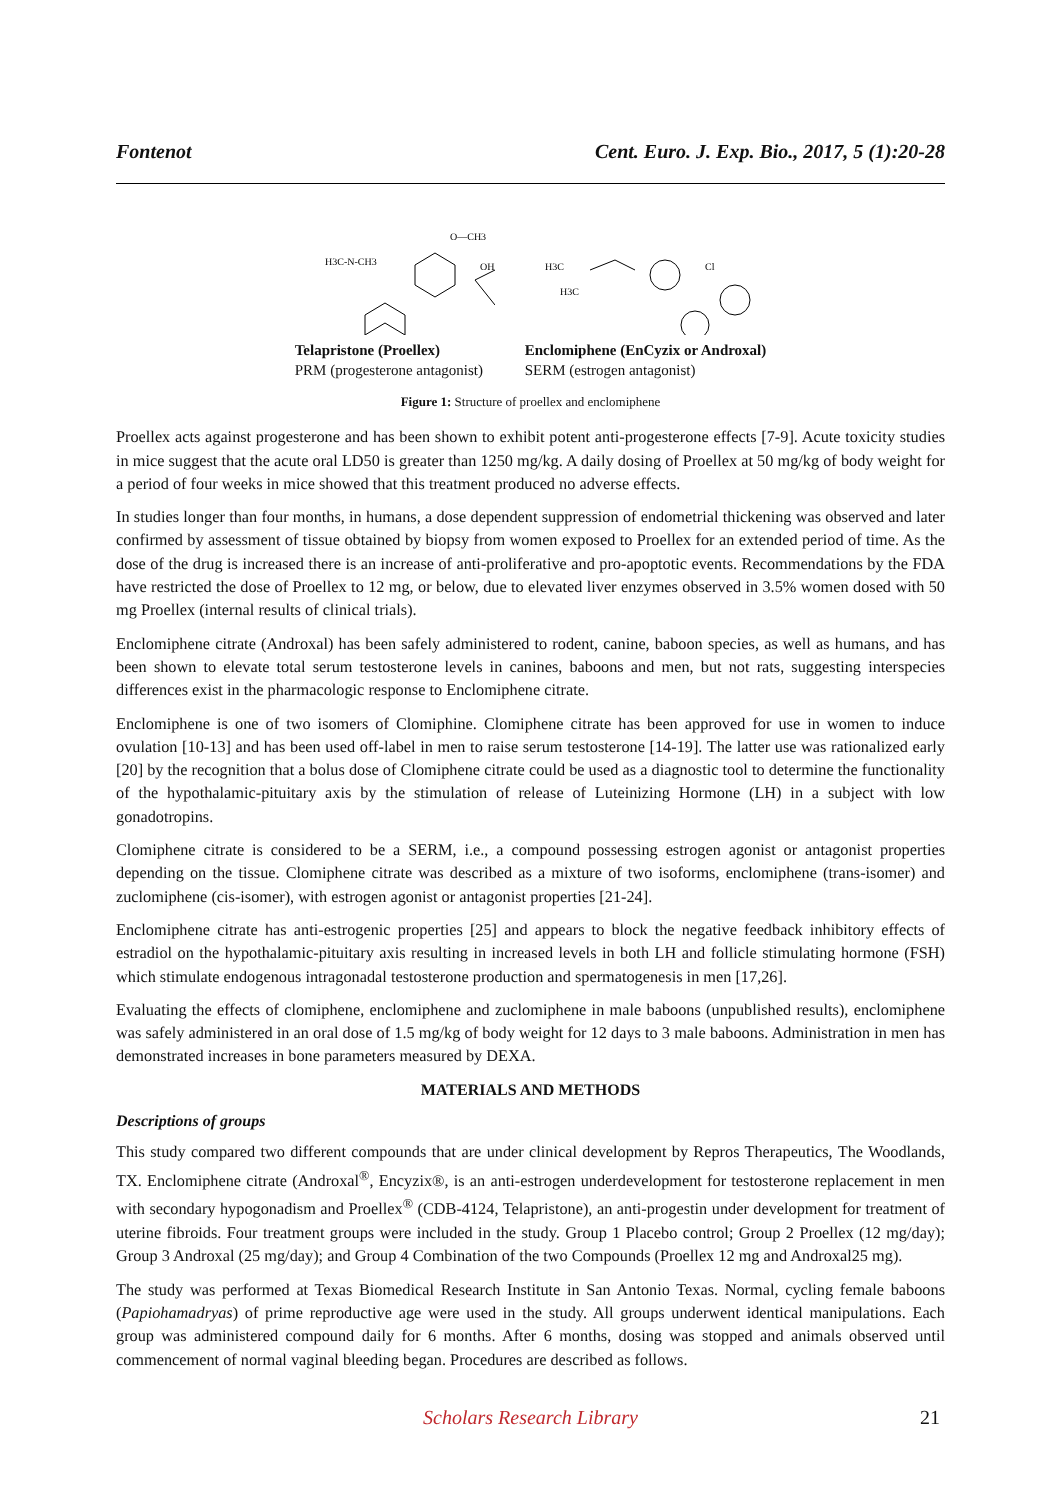Fontenot Cent. Euro. J. Exp. Bio., 2017, 5 (1):20-28
H3C-N-CH3
O—CH3
OH
Telapristone (Proellex)
PRM (progesterone antagonist)
H3C
H3C
Cl
Enclomiphene (EnCyzix or Androxal)
SERM (estrogen antagonist)
Figure 1: Structure of proellex and enclomiphene
Proellex acts against progesterone and has been shown to exhibit potent anti-progesterone effects [7-9]. Acute toxicity studies in mice suggest that the acute oral LD50 is greater than 1250 mg/kg. A daily dosing of Proellex at 50 mg/kg of body weight for a period of four weeks in mice showed that this treatment produced no adverse effects.
In studies longer than four months, in humans, a dose dependent suppression of endometrial thickening was observed and later confirmed by assessment of tissue obtained by biopsy from women exposed to Proellex for an extended period of time. As the dose of the drug is increased there is an increase of anti-proliferative and pro-apoptotic events. Recommendations by the FDA have restricted the dose of Proellex to 12 mg, or below, due to elevated liver enzymes observed in 3.5% women dosed with 50 mg Proellex (internal results of clinical trials).
Enclomiphene citrate (Androxal) has been safely administered to rodent, canine, baboon species, as well as humans, and has been shown to elevate total serum testosterone levels in canines, baboons and men, but not rats, suggesting interspecies differences exist in the pharmacologic response to Enclomiphene citrate.
Enclomiphene is one of two isomers of Clomiphine. Clomiphene citrate has been approved for use in women to induce ovulation [10-13] and has been used off-label in men to raise serum testosterone [14-19]. The latter use was rationalized early [20] by the recognition that a bolus dose of Clomiphene citrate could be used as a diagnostic tool to determine the functionality of the hypothalamic-pituitary axis by the stimulation of release of Luteinizing Hormone (LH) in a subject with low gonadotropins.
Clomiphene citrate is considered to be a SERM, i.e., a compound possessing estrogen agonist or antagonist properties depending on the tissue. Clomiphene citrate was described as a mixture of two isoforms, enclomiphene (trans-isomer) and zuclomiphene (cis-isomer), with estrogen agonist or antagonist properties [21-24].
Enclomiphene citrate has anti-estrogenic properties [25] and appears to block the negative feedback inhibitory effects of estradiol on the hypothalamic-pituitary axis resulting in increased levels in both LH and follicle stimulating hormone (FSH) which stimulate endogenous intragonadal testosterone production and spermatogenesis in men [17,26].
Evaluating the effects of clomiphene, enclomiphene and zuclomiphene in male baboons (unpublished results), enclomiphene was safely administered in an oral dose of 1.5 mg/kg of body weight for 12 days to 3 male baboons. Administration in men has demonstrated increases in bone parameters measured by DEXA.
MATERIALS AND METHODS
Descriptions of groups
This study compared two different compounds that are under clinical development by Repros Therapeutics, The Woodlands, TX. Enclomiphene citrate (Androxal<sup>®</sup>, Encyzix®, is an anti-estrogen underdevelopment for testosterone replacement in men with secondary hypogonadism and Proellex<sup>®</sup> (CDB-4124, Telapristone), an anti-progestin under development for treatment of uterine fibroids. Four treatment groups were included in the study. Group 1 Placebo control; Group 2 Proellex (12 mg/day); Group 3 Androxal (25 mg/day); and Group 4 Combination of the two Compounds (Proellex 12 mg and Androxal25 mg).
The study was performed at Texas Biomedical Research Institute in San Antonio Texas. Normal, cycling female baboons (Papiohamadryas) of prime reproductive age were used in the study. All groups underwent identical manipulations. Each group was administered compound daily for 6 months. After 6 months, dosing was stopped and animals observed until commencement of normal vaginal bleeding began. Procedures are described as follows.
Scholars Research Library
21